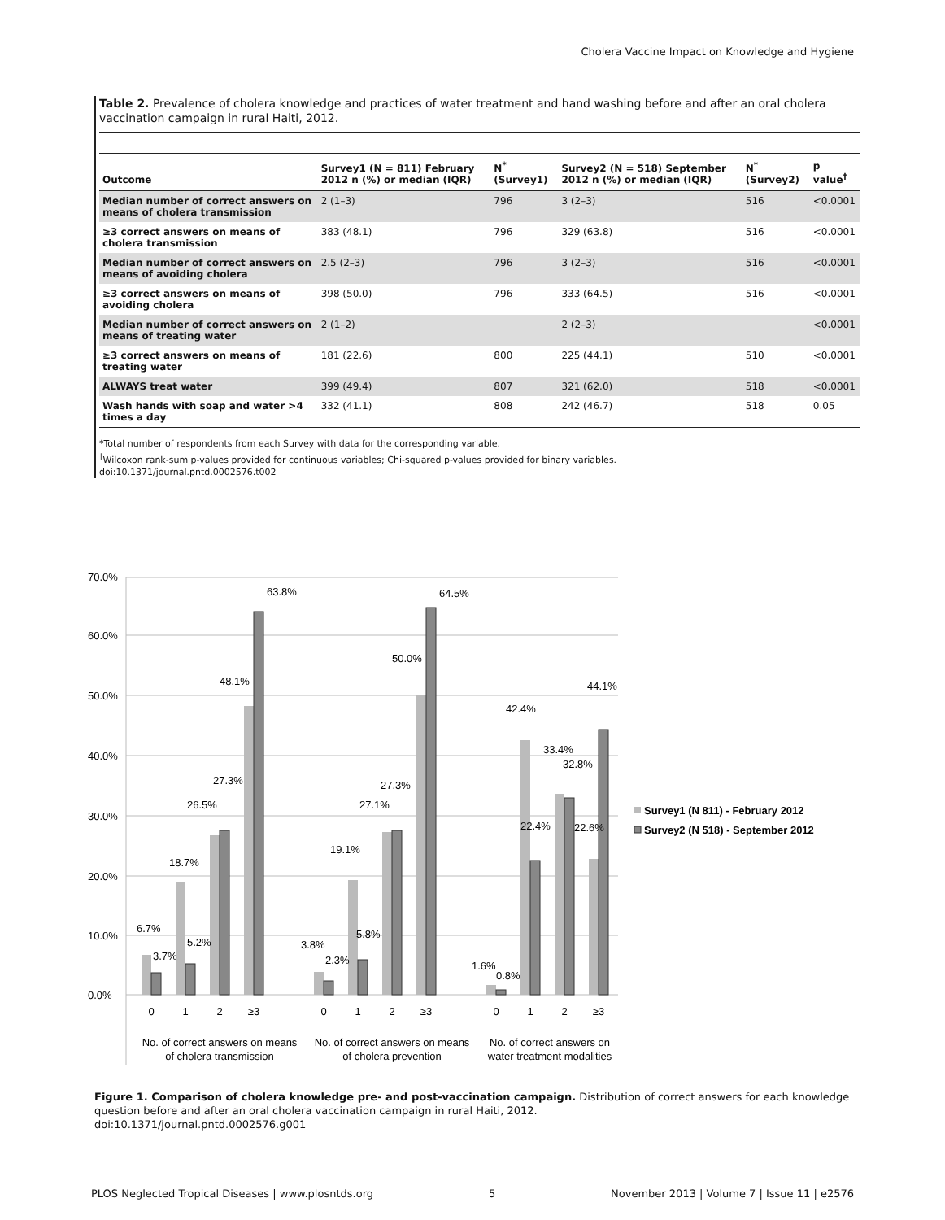Cholera Vaccine Impact on Knowledge and Hygiene
Table 2. Prevalence of cholera knowledge and practices of water treatment and hand washing before and after an oral cholera vaccination campaign in rural Haiti, 2012.
| Outcome | Survey1 (N = 811) February 2012 n (%) or median (IQR) | N<sup>*</sup> (Survey1) | Survey2 (N = 518) September 2012 n (%) or median (IQR) | N<sup>*</sup> (Survey2) | p value<sup>†</sup> |
| --- | --- | --- | --- | --- | --- |
| Median number of correct answers on means of cholera transmission | 2 (1–3) | 796 | 3 (2–3) | 516 | <0.0001 |
| ≥3 correct answers on means of cholera transmission | 383 (48.1) | 796 | 329 (63.8) | 516 | <0.0001 |
| Median number of correct answers on means of avoiding cholera | 2.5 (2–3) | 796 | 3 (2–3) | 516 | <0.0001 |
| ≥3 correct answers on means of avoiding cholera | 398 (50.0) | 796 | 333 (64.5) | 516 | <0.0001 |
| Median number of correct answers on means of treating water | 2 (1–2) | | 2 (2–3) | | <0.0001 |
| ≥3 correct answers on means of treating water | 181 (22.6) | 800 | 225 (44.1) | 510 | <0.0001 |
| ALWAYS treat water | 399 (49.4) | 807 | 321 (62.0) | 518 | <0.0001 |
| Wash hands with soap and water >4 times a day | 332 (41.1) | 808 | 242 (46.7) | 518 | 0.05 |
*Total number of respondents from each Survey with data for the corresponding variable.
<sup>†</sup> Wilcoxon rank-sum p-values provided for continuous variables; Chi-squared p-values provided for binary variables.
doi:10.1371/journal.pntd.0002576.t002
70.0%
60.0%
50.0%
40.0%
30.0%
20.0%
10.0%
0.0%
6.7%
3.7%
18.7%
5.2%
26.5%
27.3%
48.1%
63.8%
3.8%
2.3%
19.1%
5.8%
27.1%
27.3%
50.0%
64.5%
1.6%
0.8%
42.4%
22.4%
33.4%
32.8%
22.6%
44.1%
0
1
2
≥3
0
1
2
≥3
0
1
2
≥3
No. of correct answers on means
of cholera transmission
No. of correct answers on means
of cholera prevention
No. of correct answers on
water treatment modalities
Survey1 (N 811) - February 2012
Survey2 (N 518) - September 2012
Figure 1. Comparison of cholera knowledge pre- and post-vaccination campaign. Distribution of correct answers for each knowledge question before and after an oral cholera vaccination campaign in rural Haiti, 2012.
doi:10.1371/journal.pntd.0002576.g001
PLOS Neglected Tropical Diseases | www.plosntds.org 5 November 2013 | Volume 7 | Issue 11 | e2576